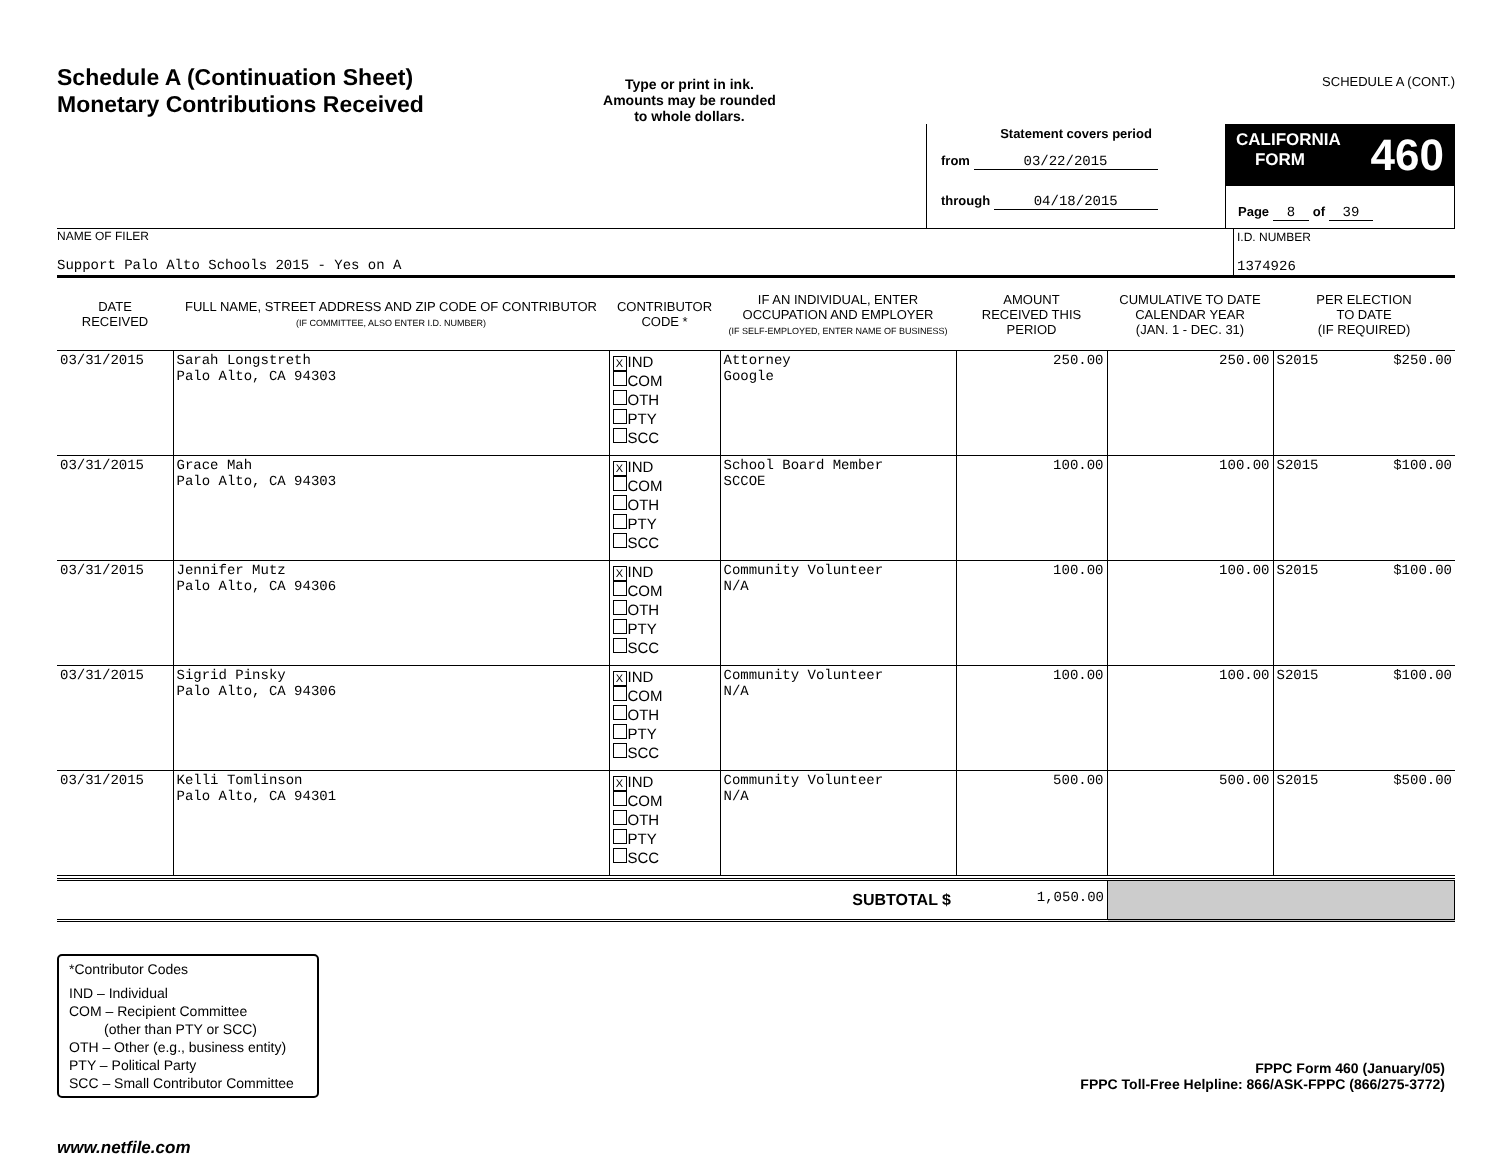Schedule A (Continuation Sheet)
Monetary Contributions Received
Type or print in ink.
Amounts may be rounded
to whole dollars.
SCHEDULE A (CONT.)
Statement covers period
from 03/22/2015
through 04/18/2015
CALIFORNIA
FORM 460
Page 8 of 39
| NAME OF FILER Support Palo Alto Schools 2015 - Yes on A | I.D. NUMBER 1374926 |
| DATE RECEIVED | FULL NAME, STREET ADDRESS AND ZIP CODE OF CONTRIBUTOR (IF COMMITTEE, ALSO ENTER I.D. NUMBER) | CONTRIBUTOR CODE * | IF AN INDIVIDUAL, ENTER OCCUPATION AND EMPLOYER (IF SELF-EMPLOYED, ENTER NAME OF BUSINESS) | AMOUNT RECEIVED THIS PERIOD | CUMULATIVE TO DATE CALENDAR YEAR (JAN. 1 - DEC. 31) | PER ELECTION TO DATE (IF REQUIRED) | |
| --- | --- | --- | --- | --- | --- | --- | --- |
| 03/31/2015 | Sarah Longstreth Palo Alto, CA 94303 | X IND COM OTH PTY SCC | Attorney Google | 250.00 | 250.00 | S2015 | $250.00 |
| 03/31/2015 | Grace Mah Palo Alto, CA 94303 | X IND COM OTH PTY SCC | School Board Member SCCOE | 100.00 | 100.00 | S2015 | $100.00 |
| 03/31/2015 | Jennifer Mutz Palo Alto, CA 94306 | X IND COM OTH PTY SCC | Community Volunteer N/A | 100.00 | 100.00 | S2015 | $100.00 |
| 03/31/2015 | Sigrid Pinsky Palo Alto, CA 94306 | X IND COM OTH PTY SCC | Community Volunteer N/A | 100.00 | 100.00 | S2015 | $100.00 |
| 03/31/2015 | Kelli Tomlinson Palo Alto, CA 94301 | X IND COM OTH PTY SCC | Community Volunteer N/A | 500.00 | 500.00 | S2015 | $500.00 |
| SUBTOTAL $ | 1,050.00 | |
*Contributor Codes
IND – Individual
COM – Recipient Committee
(other than PTY or SCC)
OTH – Other (e.g., business entity)
PTY – Political Party
SCC – Small Contributor Committee
FPPC Form 460 (January/05)
FPPC Toll-Free Helpline: 866/ASK-FPPC (866/275-3772)
www.netfile.com